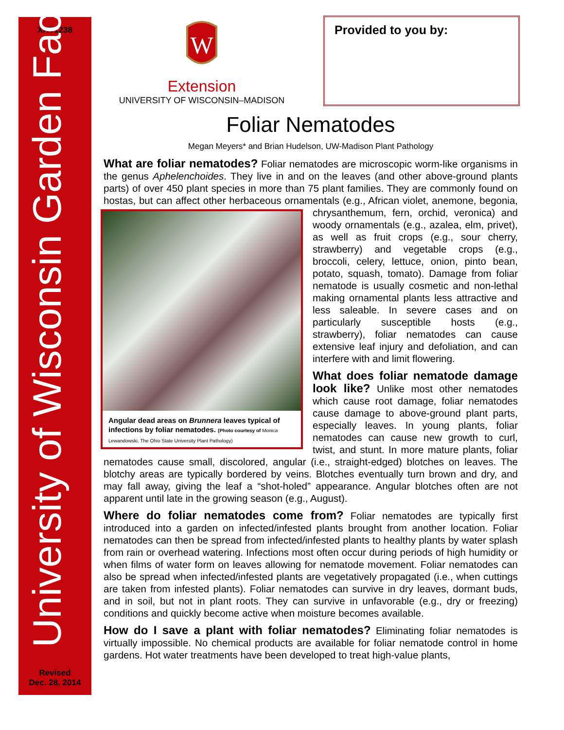XHT1238
University of Wisconsin Garden Facts
Revised
Dec. 28, 2014
W
Extension
UNIVERSITY OF WISCONSIN–MADISON
Provided to you by:
Foliar Nematodes
Megan Meyers* and Brian Hudelson, UW-Madison Plant Pathology
What are foliar nematodes? Foliar nematodes are microscopic worm-like organisms in the genus Aphelenchoides. They live in and on the leaves (and other above-ground plants parts) of over 450 plant species in more than 75 plant families. They are commonly found on hostas, but can affect other herbaceous ornamentals (e.g., African violet, anemone, begonia, chrysanthemum, fern, orchid, veronica) and Angular dead areas on Brunnera leaves typical of infections by foliar nematodes. (Photo courtesy of Monica Lewandowski, The Ohio State University Plant Pathology) woody ornamentals (e.g., azalea, elm, privet), as well as fruit crops (e.g., sour cherry, strawberry) and vegetable crops (e.g., broccoli, celery, lettuce, onion, pinto bean, potato, squash, tomato). Damage from foliar nematode is usually cosmetic and non-lethal making ornamental plants less attractive and less saleable. In severe cases and on particularly susceptible hosts (e.g., strawberry), foliar nematodes can cause extensive leaf injury and defoliation, and can interfere with and limit flowering.
What does foliar nematode damage look like? Unlike most other nematodes which cause root damage, foliar nematodes cause damage to above-ground plant parts, especially leaves. In young plants, foliar nematodes can cause new growth to curl, twist, and stunt. In more mature plants, foliar nematodes cause small, discolored, angular (i.e., straight-edged) blotches on leaves. The blotchy areas are typically bordered by veins. Blotches eventually turn brown and dry, and may fall away, giving the leaf a “shot-holed” appearance. Angular blotches often are not apparent until late in the growing season (e.g., August).
Where do foliar nematodes come from? Foliar nematodes are typically first introduced into a garden on infected/infested plants brought from another location. Foliar nematodes can then be spread from infected/infested plants to healthy plants by water splash from rain or overhead watering. Infections most often occur during periods of high humidity or when films of water form on leaves allowing for nematode movement. Foliar nematodes can also be spread when infected/infested plants are vegetatively propagated (i.e., when cuttings are taken from infested plants). Foliar nematodes can survive in dry leaves, dormant buds, and in soil, but not in plant roots. They can survive in unfavorable (e.g., dry or freezing) conditions and quickly become active when moisture becomes available.
How do I save a plant with foliar nematodes? Eliminating foliar nematodes is virtually impossible. No chemical products are available for foliar nematode control in home gardens. Hot water treatments have been developed to treat high-value plants,